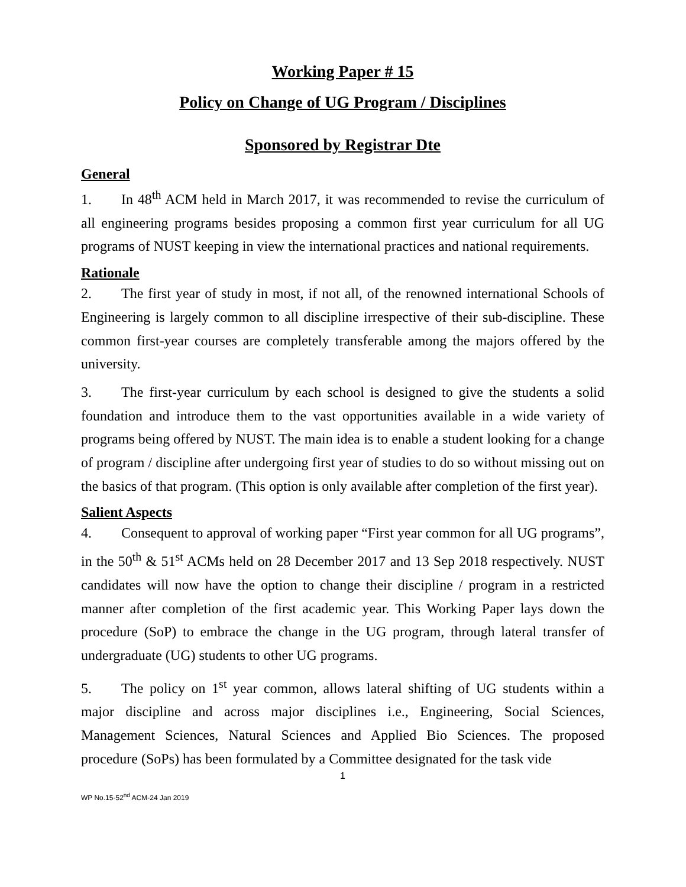Working Paper # 15
Policy on Change of UG Program / Disciplines
Sponsored by Registrar Dte
General
1. In 48<sup>th</sup> ACM held in March 2017, it was recommended to revise the curriculum of all engineering programs besides proposing a common first year curriculum for all UG programs of NUST keeping in view the international practices and national requirements.
Rationale
2. The first year of study in most, if not all, of the renowned international Schools of Engineering is largely common to all discipline irrespective of their sub-discipline. These common first-year courses are completely transferable among the majors offered by the university.
3. The first-year curriculum by each school is designed to give the students a solid foundation and introduce them to the vast opportunities available in a wide variety of programs being offered by NUST. The main idea is to enable a student looking for a change of program / discipline after undergoing first year of studies to do so without missing out on the basics of that program. (This option is only available after completion of the first year).
Salient Aspects
4. Consequent to approval of working paper “First year common for all UG programs”, in the 50<sup>th</sup> & 51<sup>st</sup> ACMs held on 28 December 2017 and 13 Sep 2018 respectively. NUST candidates will now have the option to change their discipline / program in a restricted manner after completion of the first academic year. This Working Paper lays down the procedure (SoP) to embrace the change in the UG program, through lateral transfer of undergraduate (UG) students to other UG programs.
5. The policy on 1<sup>st</sup> year common, allows lateral shifting of UG students within a major discipline and across major disciplines i.e., Engineering, Social Sciences, Management Sciences, Natural Sciences and Applied Bio Sciences. The proposed procedure (SoPs) has been formulated by a Committee designated for the task vide
1
WP No.15-52<sup>nd</sup> ACM-24 Jan 2019